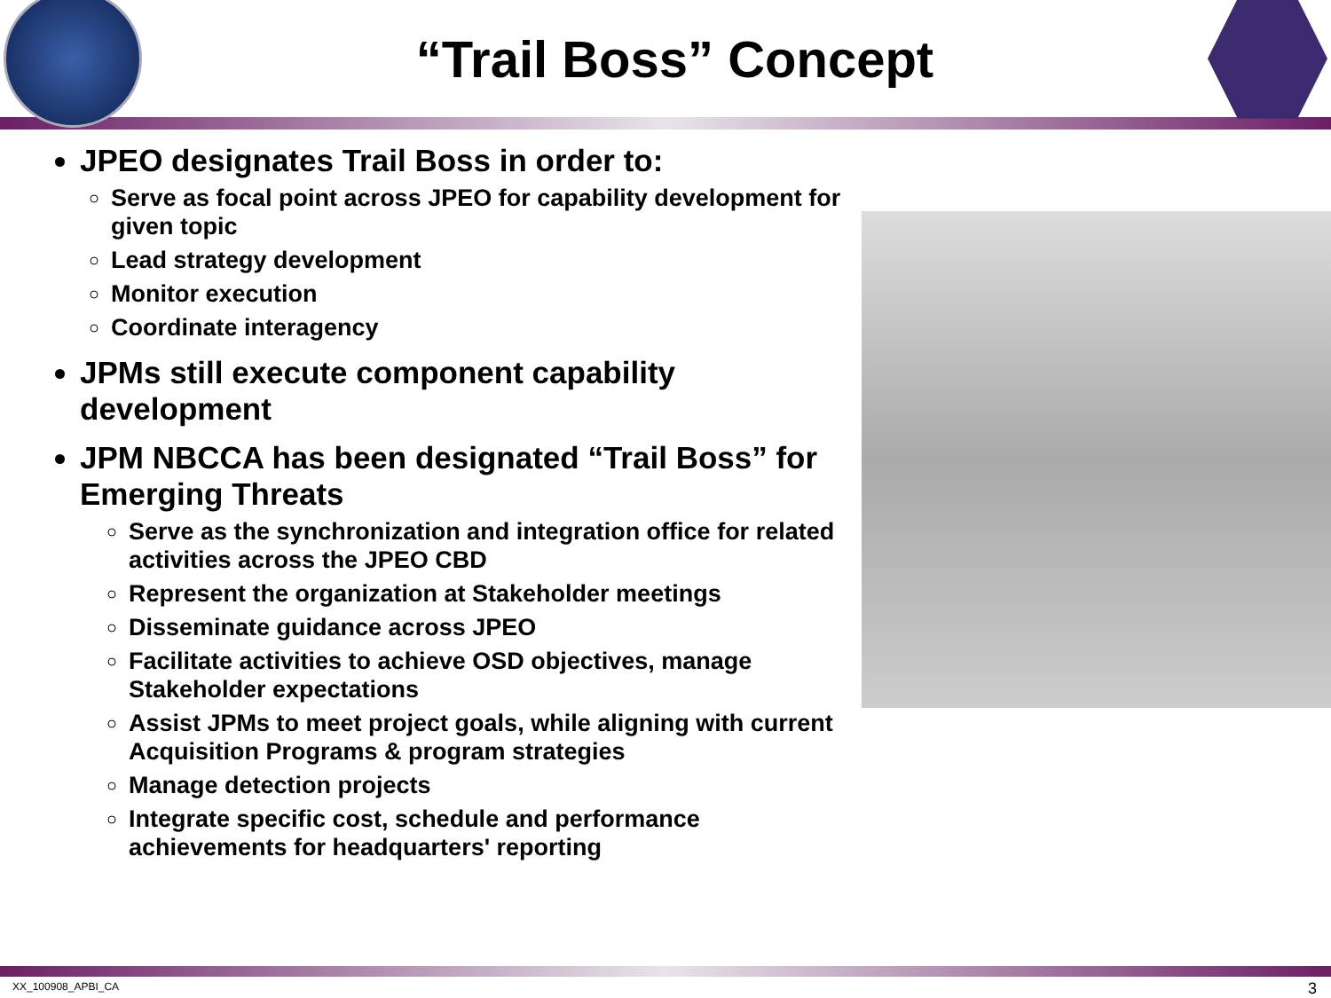“Trail Boss” Concept
JPEO designates Trail Boss in order to:
Serve as focal point across JPEO for capability development for given topic
Lead strategy development
Monitor execution
Coordinate interagency
JPMs still execute component capability development
JPM NBCCA has been designated “Trail Boss” for Emerging Threats
Serve as the synchronization and integration office for related activities across the JPEO CBD
Represent the organization at Stakeholder meetings
Disseminate guidance across JPEO
Facilitate activities to achieve OSD objectives, manage Stakeholder expectations
Assist JPMs to meet project goals, while aligning with current Acquisition Programs & program strategies
Manage detection projects
Integrate specific cost, schedule and performance achievements for headquarters' reporting
XX_100908_APBI_CA 3